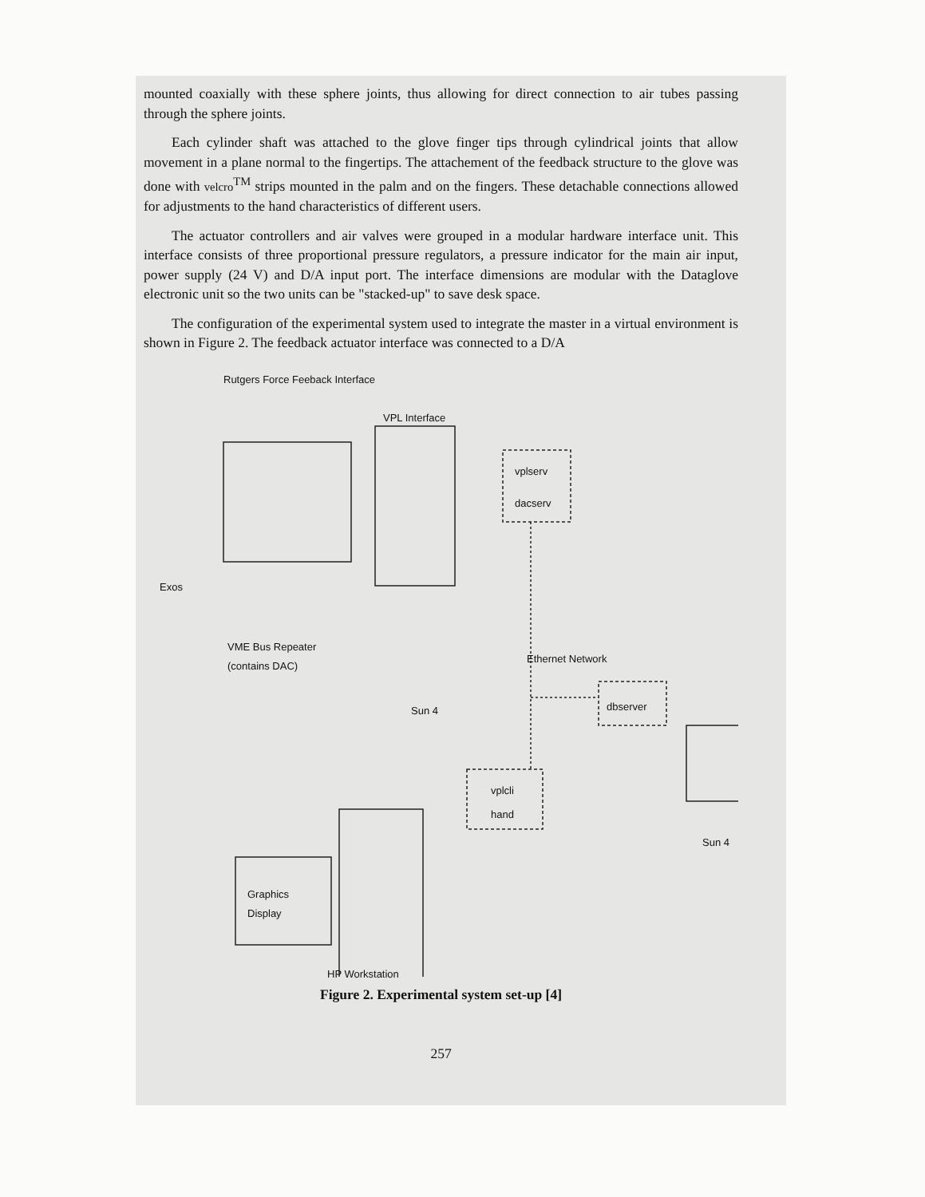mounted coaxially with these sphere joints, thus allowing for direct connection to air tubes passing through the sphere joints.
Each cylinder shaft was attached to the glove finger tips through cylindrical joints that allow movement in a plane normal to the fingertips. The attachement of the feedback structure to the glove was done with velcro<sup>TM</sup> strips mounted in the palm and on the fingers. These detachable connections allowed for adjustments to the hand characteristics of different users.
The actuator controllers and air valves were grouped in a modular hardware interface unit. This interface consists of three proportional pressure regulators, a pressure indicator for the main air input, power supply (24 V) and D/A input port. The interface dimensions are modular with the Dataglove electronic unit so the two units can be "stacked-up" to save desk space.
The configuration of the experimental system used to integrate the master in a virtual environment is shown in Figure 2. The feedback actuator interface was connected to a D/A
Rutgers Force Feeback Interface
VPL Interface
vplserv
dacserv
Exos
VME Bus Repeater
(contains DAC)
Sun 4
Ethernet Network
dbserver
vplcli
hand
Sun 4
Graphics
Display
HP Workstation
Figure 2. Experimental system set-up [4]
257